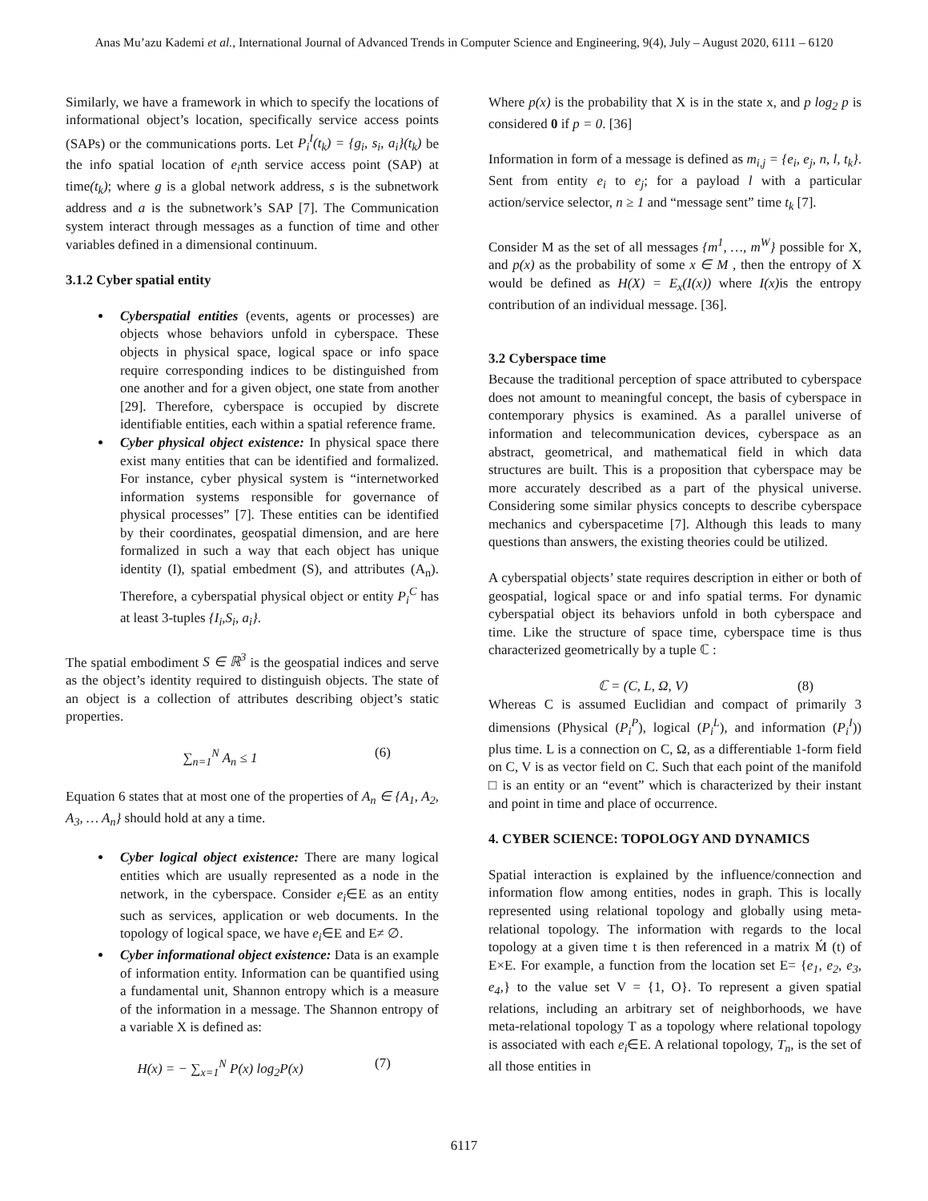Anas Mu’azu Kademi et al., International Journal of Advanced Trends in Computer Science and Engineering, 9(4), July – August 2020, 6111 – 6120
Similarly, we have a framework in which to specify the locations of informational object’s location, specifically service access points (SAPs) or the communications ports. Let P<sub>i</sub><sup>I</sup>(t<sub>k</sub>) = {g<sub>i</sub>, s<sub>i</sub>, a<sub>i</sub>}(t<sub>k</sub>) be the info spatial location of e<sub>i</sub>nth service access point (SAP) at time(t<sub>k</sub>); where g is a global network address, s is the subnetwork address and a is the subnetwork’s SAP [7]. The Communication system interact through messages as a function of time and other variables defined in a dimensional continuum.
3.1.2 Cyber spatial entity
Cyberspatial entities (events, agents or processes) are objects whose behaviors unfold in cyberspace. These objects in physical space, logical space or info space require corresponding indices to be distinguished from one another and for a given object, one state from another [29]. Therefore, cyberspace is occupied by discrete identifiable entities, each within a spatial reference frame.
Cyber physical object existence: In physical space there exist many entities that can be identified and formalized. For instance, cyber physical system is “internetworked information systems responsible for governance of physical processes” [7]. These entities can be identified by their coordinates, geospatial dimension, and are here formalized in such a way that each object has unique identity (I), spatial embedment (S), and attributes (A<sub>n</sub>). Therefore, a cyberspatial physical object or entity P<sub>i</sub><sup>C</sup> has at least 3-tuples {I<sub>i</sub>,S<sub>i</sub>, a<sub>i</sub>}.
The spatial embodiment S ∈ ℝ<sup>3</sup> is the geospatial indices and serve as the object’s identity required to distinguish objects. The state of an object is a collection of attributes describing object’s static properties.
∑<sub>n=1</sub><sup>N</sup> A<sub>n</sub> ≤ 1 (6)
Equation 6 states that at most one of the properties of A<sub>n</sub> ∈ {A<sub>1</sub>, A<sub>2</sub>, A<sub>3</sub>, … A<sub>n</sub>} should hold at any a time.
Cyber logical object existence: There are many logical entities which are usually represented as a node in the network, in the cyberspace. Consider e<sub>i</sub>∈E as an entity such as services, application or web documents. In the topology of logical space, we have e<sub>i</sub>∈E and E≠ ∅.
Cyber informational object existence: Data is an example of information entity. Information can be quantified using a fundamental unit, Shannon entropy which is a measure of the information in a message. The Shannon entropy of a variable X is defined as:
H(x) = − ∑<sub>x=1</sub><sup>N</sup> P(x) log<sub>2</sub>P(x) (7)
Where p(x) is the probability that X is in the state x, and p log<sub>2</sub> p is considered 0 if p = 0. [36]
Information in form of a message is defined as m<sub>i,j</sub> = {e<sub>i</sub>, e<sub>j</sub>, n, l, t<sub>k</sub>}. Sent from entity e<sub>i</sub> to e<sub>j</sub>; for a payload l with a particular action/service selector, n ≥ 1 and “message sent” time t<sub>k</sub> [7].
Consider M as the set of all messages {m<sup>1</sup>, …, m<sup>W</sup>} possible for X, and p(x) as the probability of some x ∈ M , then the entropy of X would be defined as H(X) = E<sub>x</sub>(I(x)) where I(x) is the entropy contribution of an individual message. [36].
3.2 Cyberspace time
Because the traditional perception of space attributed to cyberspace does not amount to meaningful concept, the basis of cyberspace in contemporary physics is examined. As a parallel universe of information and telecommunication devices, cyberspace as an abstract, geometrical, and mathematical field in which data structures are built. This is a proposition that cyberspace may be more accurately described as a part of the physical universe. Considering some similar physics concepts to describe cyberspace mechanics and cyberspacetime [7]. Although this leads to many questions than answers, the existing theories could be utilized.
A cyberspatial objects’ state requires description in either or both of geospatial, logical space or and info spatial terms. For dynamic cyberspatial object its behaviors unfold in both cyberspace and time. Like the structure of space time, cyberspace time is thus characterized geometrically by a tuple ℂ :
ℂ = (C, L, Ω, V) (8)
Whereas C is assumed Euclidian and compact of primarily 3 dimensions (Physical (P<sub>i</sub><sup>P</sup>), logical (P<sub>i</sub><sup>L</sup>), and information (P<sub>i</sub><sup>I</sup>)) plus time. L is a connection on C, Ω, as a differentiable 1-form field on C, V is as vector field on C. Such that each point of the manifold □ is an entity or an “event” which is characterized by their instant and point in time and place of occurrence.
4. CYBER SCIENCE: TOPOLOGY AND DYNAMICS
Spatial interaction is explained by the influence/connection and information flow among entities, nodes in graph. This is locally represented using relational topology and globally using meta-relational topology. The information with regards to the local topology at a given time t is then referenced in a matrix Ḿ (t) of E×E. For example, a function from the location set E= {e<sub>1</sub>, e<sub>2</sub>, e<sub>3</sub>, e<sub>4</sub>,} to the value set V = {1, O}. To represent a given spatial relations, including an arbitrary set of neighborhoods, we have meta-relational topology T as a topology where relational topology is associated with each e<sub>i</sub>∈E. A relational topology, T<sub>n</sub>, is the set of all those entities in
6117